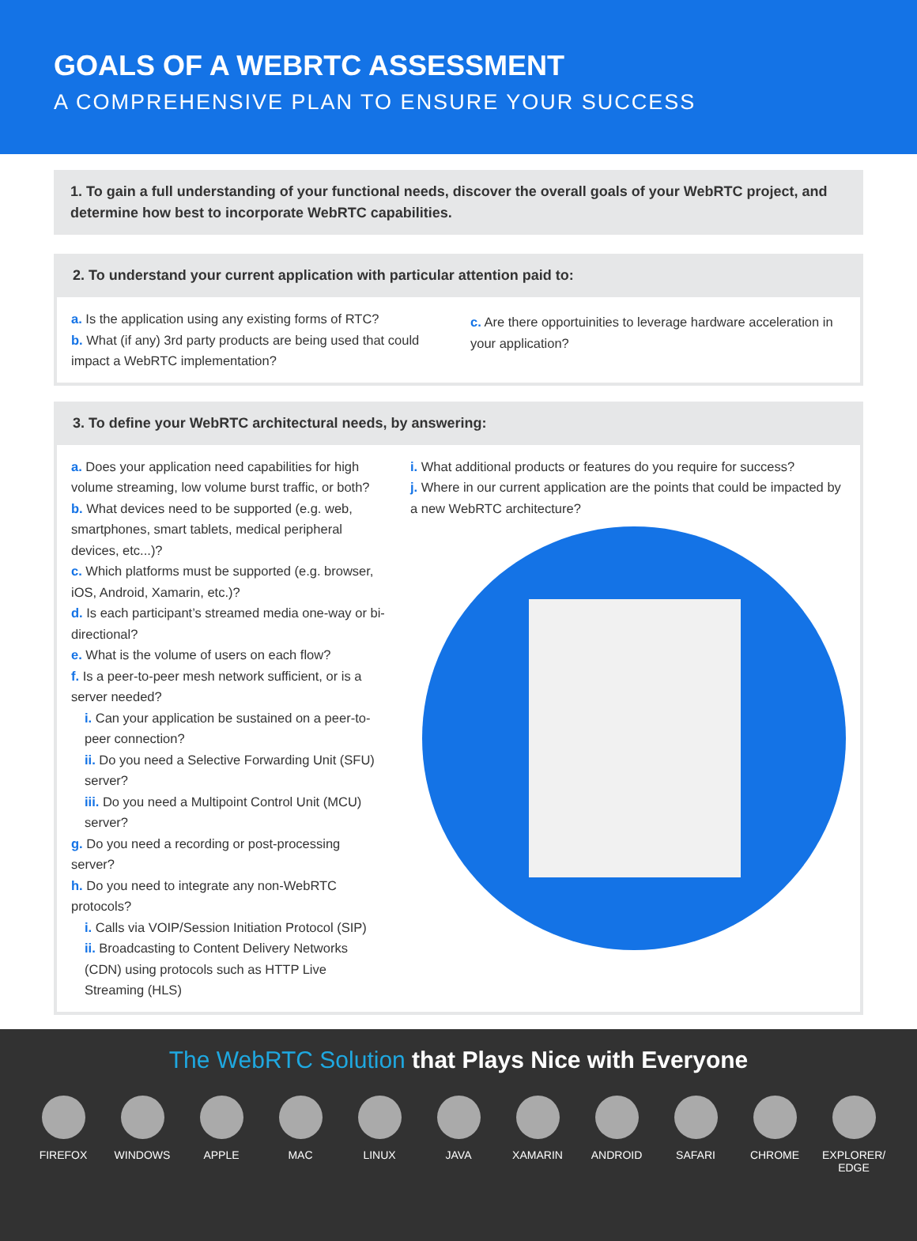GOALS OF A WEBRTC ASSESSMENT
A COMPREHENSIVE PLAN TO ENSURE YOUR SUCCESS
1. To gain a full understanding of your functional needs, discover the overall goals of your WebRTC project, and determine how best to incorporate WebRTC capabilities.
2. To understand your current application with particular attention paid to:
a. Is the application using any existing forms of RTC?
b. What (if any) 3rd party products are being used that could impact a WebRTC implementation?
c. Are there opportuinities to leverage hardware acceleration in your application?
3. To define your WebRTC architectural needs, by answering:
a. Does your application need capabilities for high volume streaming, low volume burst traffic, or both?
b. What devices need to be supported (e.g. web, smartphones, smart tablets, medical peripheral devices, etc...)?
c. Which platforms must be supported (e.g. browser, iOS, Android, Xamarin, etc.)?
d. Is each participant’s streamed media one-way or bi-directional?
e. What is the volume of users on each flow?
f. Is a peer-to-peer mesh network sufficient, or is a server needed?
i. Can your application be sustained on a peer-to-peer connection?
ii. Do you need a Selective Forwarding Unit (SFU) server?
iii. Do you need a Multipoint Control Unit (MCU) server?
g. Do you need a recording or post-processing server?
h. Do you need to integrate any non-WebRTC protocols?
i. Calls via VOIP/Session Initiation Protocol (SIP)
ii. Broadcasting to Content Delivery Networks (CDN) using protocols such as HTTP Live Streaming (HLS)
i. What additional products or features do you require for success?
j. Where in our current application are the points that could be impacted by a new WebRTC architecture?
The WebRTC Solution that Plays Nice with Everyone
FIREFOX WINDOWS APPLE MAC LINUX JAVA XAMARIN ANDROID SAFARI CHROME EXPLORER/ EDGE